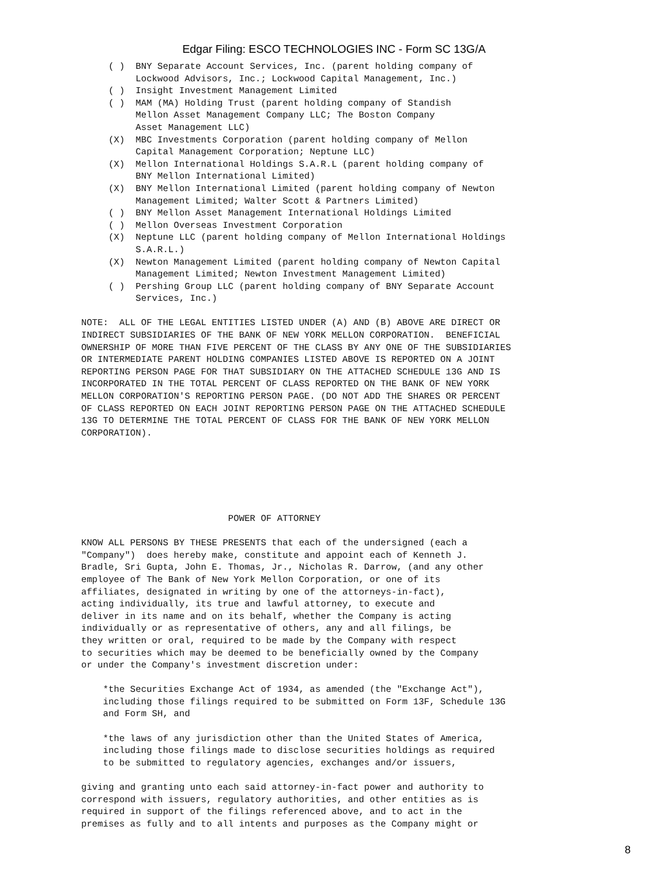Edgar Filing: ESCO TECHNOLOGIES INC - Form SC 13G/A
     ( )  BNY Separate Account Services, Inc. (parent holding company of
          Lockwood Advisors, Inc.; Lockwood Capital Management, Inc.)
     ( )  Insight Investment Management Limited
     ( )  MAM (MA) Holding Trust (parent holding company of Standish
          Mellon Asset Management Company LLC; The Boston Company
          Asset Management LLC)
     (X)  MBC Investments Corporation (parent holding company of Mellon
          Capital Management Corporation; Neptune LLC)
     (X)  Mellon International Holdings S.A.R.L (parent holding company of
          BNY Mellon International Limited)
     (X)  BNY Mellon International Limited (parent holding company of Newton
          Management Limited; Walter Scott & Partners Limited)
     ( )  BNY Mellon Asset Management International Holdings Limited
     ( )  Mellon Overseas Investment Corporation
     (X)  Neptune LLC (parent holding company of Mellon International Holdings
          S.A.R.L.)
     (X)  Newton Management Limited (parent holding company of Newton Capital
          Management Limited; Newton Investment Management Limited)
     ( )  Pershing Group LLC (parent holding company of BNY Separate Account
          Services, Inc.)

NOTE:  ALL OF THE LEGAL ENTITIES LISTED UNDER (A) AND (B) ABOVE ARE DIRECT OR
INDIRECT SUBSIDIARIES OF THE BANK OF NEW YORK MELLON CORPORATION.  BENEFICIAL
OWNERSHIP OF MORE THAN FIVE PERCENT OF THE CLASS BY ANY ONE OF THE SUBSIDIARIES
OR INTERMEDIATE PARENT HOLDING COMPANIES LISTED ABOVE IS REPORTED ON A JOINT
REPORTING PERSON PAGE FOR THAT SUBSIDIARY ON THE ATTACHED SCHEDULE 13G AND IS
INCORPORATED IN THE TOTAL PERCENT OF CLASS REPORTED ON THE BANK OF NEW YORK
MELLON CORPORATION'S REPORTING PERSON PAGE. (DO NOT ADD THE SHARES OR PERCENT
OF CLASS REPORTED ON EACH JOINT REPORTING PERSON PAGE ON THE ATTACHED SCHEDULE
13G TO DETERMINE THE TOTAL PERCENT OF CLASS FOR THE BANK OF NEW YORK MELLON
CORPORATION).






                           POWER OF ATTORNEY

KNOW ALL PERSONS BY THESE PRESENTS that each of the undersigned (each a
"Company")  does hereby make, constitute and appoint each of Kenneth J.
Bradle, Sri Gupta, John E. Thomas, Jr., Nicholas R. Darrow, (and any other
employee of The Bank of New York Mellon Corporation, or one of its
affiliates, designated in writing by one of the attorneys-in-fact),
acting individually, its true and lawful attorney, to execute and
deliver in its name and on its behalf, whether the Company is acting
individually or as representative of others, any and all filings, be
they written or oral, required to be made by the Company with respect
to securities which may be deemed to be beneficially owned by the Company
or under the Company's investment discretion under:

    *the Securities Exchange Act of 1934, as amended (the "Exchange Act"),
    including those filings required to be submitted on Form 13F, Schedule 13G
    and Form SH, and

    *the laws of any jurisdiction other than the United States of America,
    including those filings made to disclose securities holdings as required
    to be submitted to regulatory agencies, exchanges and/or issuers,

giving and granting unto each said attorney-in-fact power and authority to
correspond with issuers, regulatory authorities, and other entities as is
required in support of the filings referenced above, and to act in the
premises as fully and to all intents and purposes as the Company might or
8